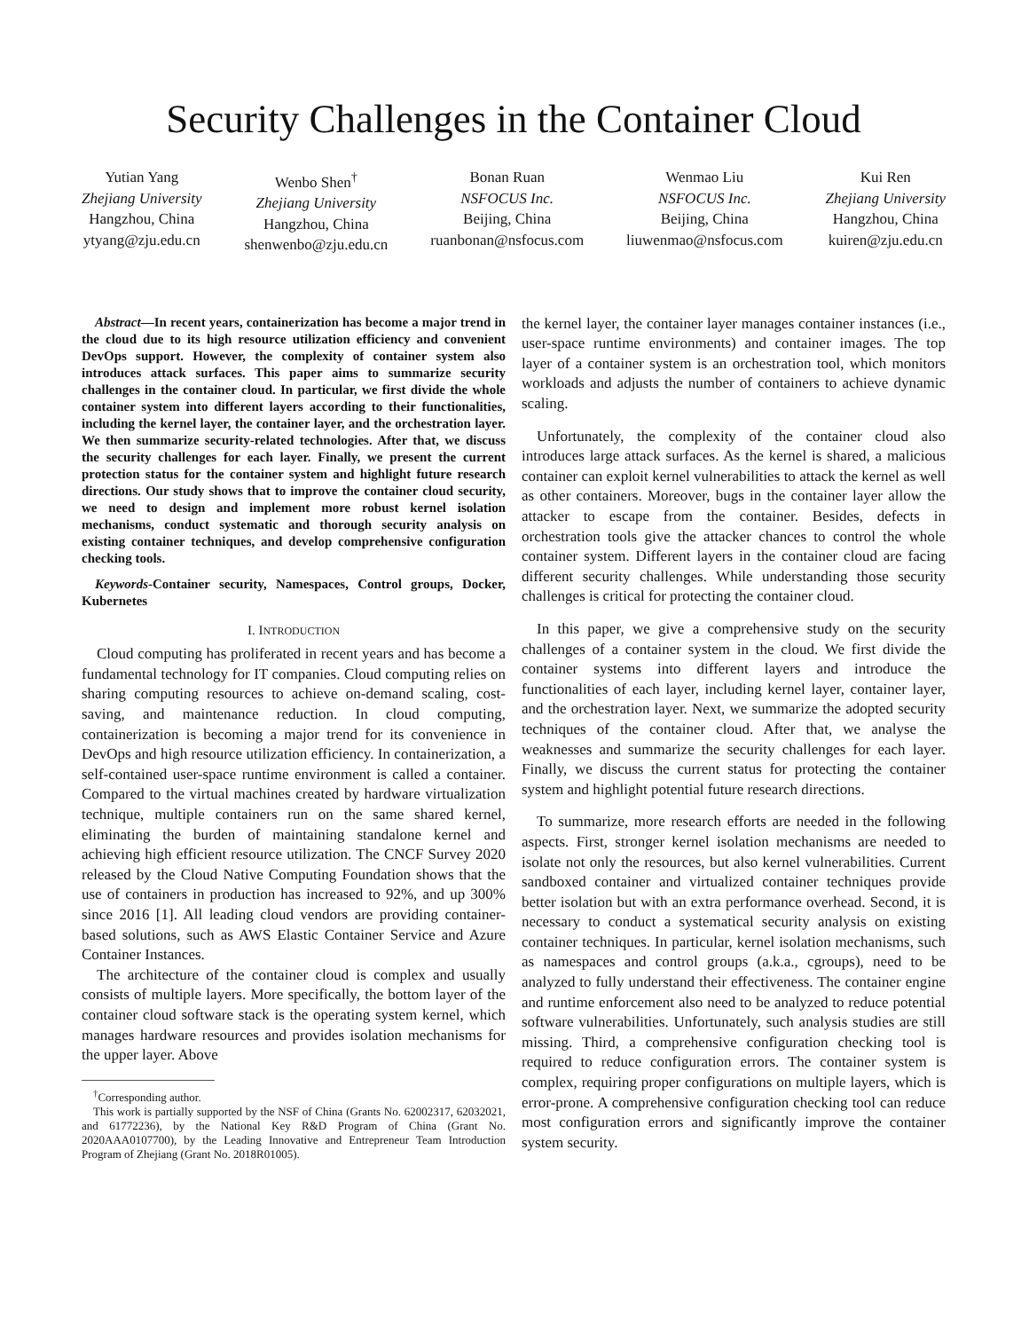Security Challenges in the Container Cloud
Yutian Yang
Zhejiang University
Hangzhou, China
ytyang@zju.edu.cn
Wenbo Shen<sup>†</sup>
Zhejiang University
Hangzhou, China
shenwenbo@zju.edu.cn
Bonan Ruan
NSFOCUS Inc.
Beijing, China
ruanbonan@nsfocus.com
Wenmao Liu
NSFOCUS Inc.
Beijing, China
liuwenmao@nsfocus.com
Kui Ren
Zhejiang University
Hangzhou, China
kuiren@zju.edu.cn
Abstract—In recent years, containerization has become a major trend in the cloud due to its high resource utilization efficiency and convenient DevOps support. However, the complexity of container system also introduces attack surfaces. This paper aims to summarize security challenges in the container cloud. In particular, we first divide the whole container system into different layers according to their functionalities, including the kernel layer, the container layer, and the orchestration layer. We then summarize security-related technologies. After that, we discuss the security challenges for each layer. Finally, we present the current protection status for the container system and highlight future research directions. Our study shows that to improve the container cloud security, we need to design and implement more robust kernel isolation mechanisms, conduct systematic and thorough security analysis on existing container techniques, and develop comprehensive configuration checking tools.
Keywords-Container security, Namespaces, Control groups, Docker, Kubernetes
I. INTRODUCTION
Cloud computing has proliferated in recent years and has become a fundamental technology for IT companies. Cloud computing relies on sharing computing resources to achieve on-demand scaling, cost-saving, and maintenance reduction. In cloud computing, containerization is becoming a major trend for its convenience in DevOps and high resource utilization efficiency. In containerization, a self-contained user-space runtime environment is called a container. Compared to the virtual machines created by hardware virtualization technique, multiple containers run on the same shared kernel, eliminating the burden of maintaining standalone kernel and achieving high efficient resource utilization. The CNCF Survey 2020 released by the Cloud Native Computing Foundation shows that the use of containers in production has increased to 92%, and up 300% since 2016 [1]. All leading cloud vendors are providing container-based solutions, such as AWS Elastic Container Service and Azure Container Instances.
The architecture of the container cloud is complex and usually consists of multiple layers. More specifically, the bottom layer of the container cloud software stack is the operating system kernel, which manages hardware resources and provides isolation mechanisms for the upper layer. Above
<sup>†</sup> Corresponding author.
This work is partially supported by the NSF of China (Grants No. 62002317, 62032021, and 61772236), by the National Key R&D Program of China (Grant No. 2020AAA0107700), by the Leading Innovative and Entrepreneur Team Introduction Program of Zhejiang (Grant No. 2018R01005).
the kernel layer, the container layer manages container instances (i.e., user-space runtime environments) and container images. The top layer of a container system is an orchestration tool, which monitors workloads and adjusts the number of containers to achieve dynamic scaling.
Unfortunately, the complexity of the container cloud also introduces large attack surfaces. As the kernel is shared, a malicious container can exploit kernel vulnerabilities to attack the kernel as well as other containers. Moreover, bugs in the container layer allow the attacker to escape from the container. Besides, defects in orchestration tools give the attacker chances to control the whole container system. Different layers in the container cloud are facing different security challenges. While understanding those security challenges is critical for protecting the container cloud.
In this paper, we give a comprehensive study on the security challenges of a container system in the cloud. We first divide the container systems into different layers and introduce the functionalities of each layer, including kernel layer, container layer, and the orchestration layer. Next, we summarize the adopted security techniques of the container cloud. After that, we analyse the weaknesses and summarize the security challenges for each layer. Finally, we discuss the current status for protecting the container system and highlight potential future research directions.
To summarize, more research efforts are needed in the following aspects. First, stronger kernel isolation mechanisms are needed to isolate not only the resources, but also kernel vulnerabilities. Current sandboxed container and virtualized container techniques provide better isolation but with an extra performance overhead. Second, it is necessary to conduct a systematical security analysis on existing container techniques. In particular, kernel isolation mechanisms, such as namespaces and control groups (a.k.a., cgroups), need to be analyzed to fully understand their effectiveness. The container engine and runtime enforcement also need to be analyzed to reduce potential software vulnerabilities. Unfortunately, such analysis studies are still missing. Third, a comprehensive configuration checking tool is required to reduce configuration errors. The container system is complex, requiring proper configurations on multiple layers, which is error-prone. A comprehensive configuration checking tool can reduce most configuration errors and significantly improve the container system security.